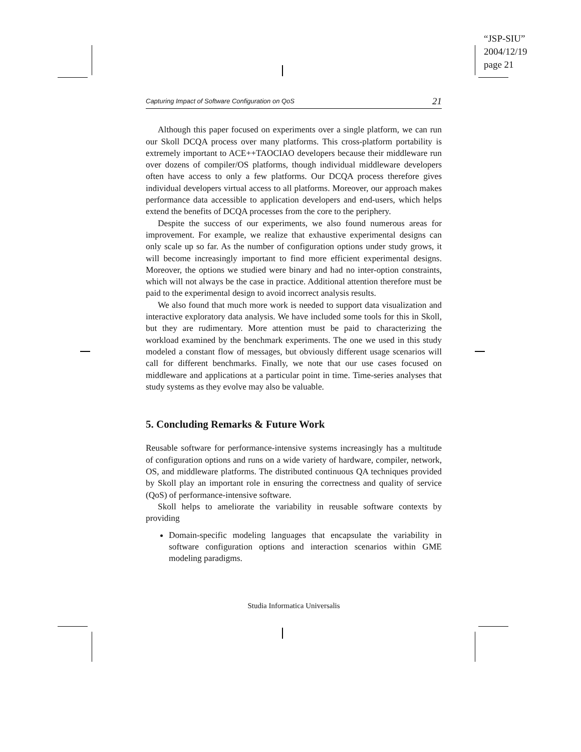“JSP-SIU”
2004/12/19
page 21
Capturing Impact of Software Configuration on QoS 21
Although this paper focused on experiments over a single platform, we can run our Skoll DCQA process over many platforms. This cross-platform portability is extremely important to ACE++TAOCIAO developers because their middleware run over dozens of compiler/OS platforms, though individual middleware developers often have access to only a few platforms. Our DCQA process therefore gives individual developers virtual access to all platforms. Moreover, our approach makes performance data accessible to application developers and end-users, which helps extend the benefits of DCQA processes from the core to the periphery.
Despite the success of our experiments, we also found numerous areas for improvement. For example, we realize that exhaustive experimental designs can only scale up so far. As the number of configuration options under study grows, it will become increasingly important to find more efficient experimental designs. Moreover, the options we studied were binary and had no inter-option constraints, which will not always be the case in practice. Additional attention therefore must be paid to the experimental design to avoid incorrect analysis results.
We also found that much more work is needed to support data visualization and interactive exploratory data analysis. We have included some tools for this in Skoll, but they are rudimentary. More attention must be paid to characterizing the workload examined by the benchmark experiments. The one we used in this study modeled a constant flow of messages, but obviously different usage scenarios will call for different benchmarks. Finally, we note that our use cases focused on middleware and applications at a particular point in time. Time-series analyses that study systems as they evolve may also be valuable.
5. Concluding Remarks & Future Work
Reusable software for performance-intensive systems increasingly has a multitude of configuration options and runs on a wide variety of hardware, compiler, network, OS, and middleware platforms. The distributed continuous QA techniques provided by Skoll play an important role in ensuring the correctness and quality of service (QoS) of performance-intensive software.
Skoll helps to ameliorate the variability in reusable software contexts by providing
Domain-specific modeling languages that encapsulate the variability in software configuration options and interaction scenarios within GME modeling paradigms.
Studia Informatica Universalis